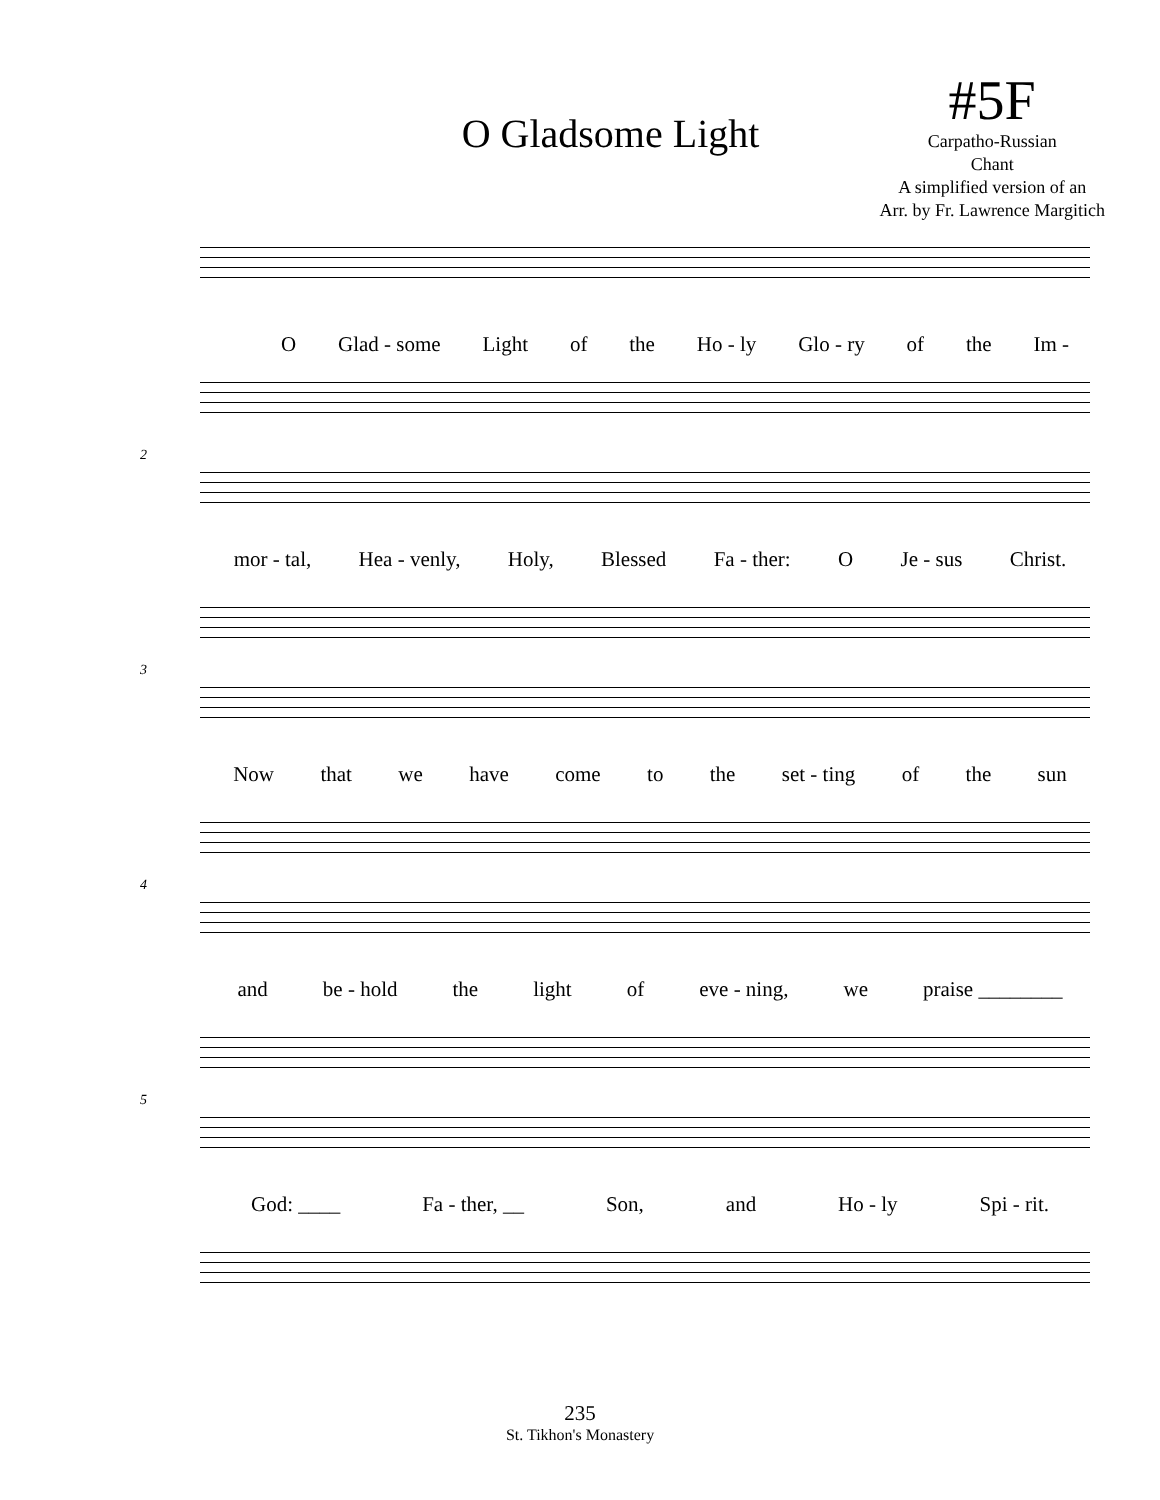O Gladsome Light
#5F
Carpatho-Russian
Chant
A simplified version of an
Arr. by Fr. Lawrence Margitich
O Glad - some Light of the Ho - ly Glo - ry of the Im -
2
mor - tal, Hea - venly, Holy, Blessed Fa - ther: O Je - sus Christ.
3
Now that we have come to the set - ting of the sun
4
and be - hold the light of eve - ning, we praise ________
5
God: ____ Fa - ther, __ Son, and Ho - ly Spi - rit.
235
St. Tikhon's Monastery